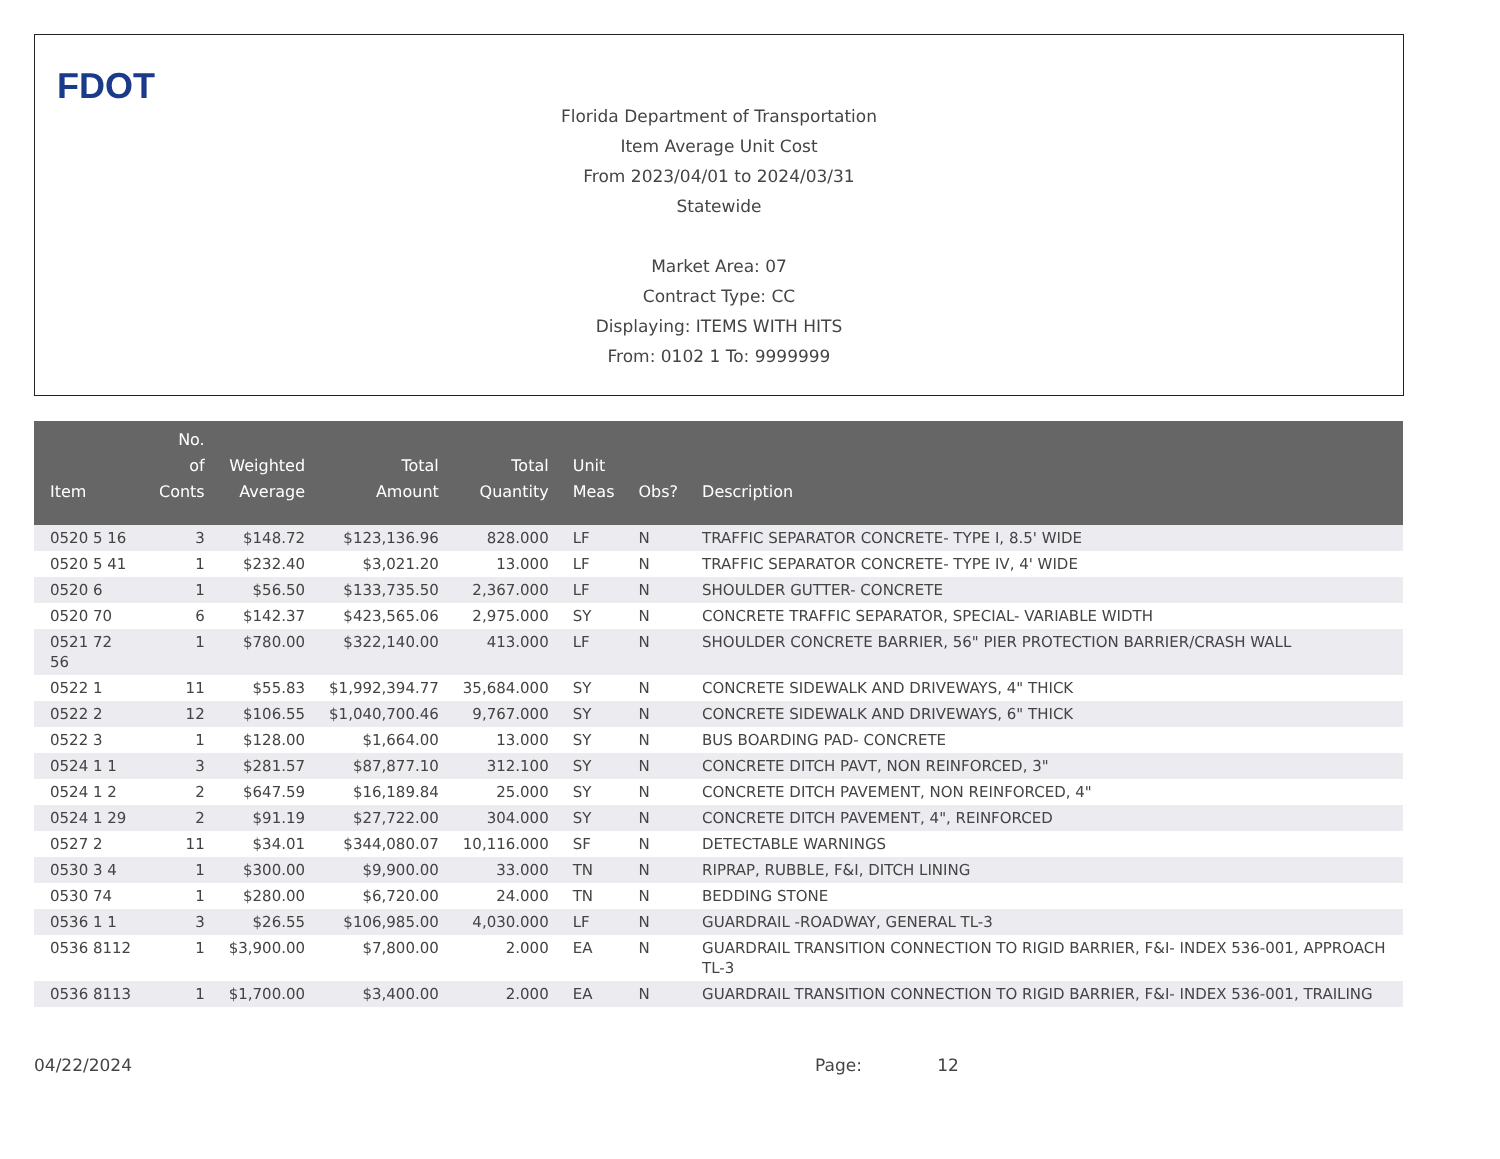FDOT
Florida Department of Transportation
Item Average Unit Cost
From 2023/04/01 to 2024/03/31
Statewide
Market Area: 07
Contract Type: CC
Displaying: ITEMS WITH HITS
From: 0102 1 To: 9999999
| Item | No. of Conts | Weighted Average | Total Amount | Total Quantity | Unit Meas | Obs? | Description |
| --- | --- | --- | --- | --- | --- | --- | --- |
| 0520 5 16 | 3 | $148.72 | $123,136.96 | 828.000 | LF | N | TRAFFIC SEPARATOR CONCRETE- TYPE I, 8.5' WIDE |
| 0520 5 41 | 1 | $232.40 | $3,021.20 | 13.000 | LF | N | TRAFFIC SEPARATOR CONCRETE- TYPE IV, 4' WIDE |
| 0520 6 | 1 | $56.50 | $133,735.50 | 2,367.000 | LF | N | SHOULDER GUTTER- CONCRETE |
| 0520 70 | 6 | $142.37 | $423,565.06 | 2,975.000 | SY | N | CONCRETE TRAFFIC SEPARATOR, SPECIAL- VARIABLE WIDTH |
| 0521 72 56 | 1 | $780.00 | $322,140.00 | 413.000 | LF | N | SHOULDER CONCRETE BARRIER, 56" PIER PROTECTION BARRIER/CRASH WALL |
| 0522 1 | 11 | $55.83 | $1,992,394.77 | 35,684.000 | SY | N | CONCRETE SIDEWALK AND DRIVEWAYS, 4" THICK |
| 0522 2 | 12 | $106.55 | $1,040,700.46 | 9,767.000 | SY | N | CONCRETE SIDEWALK AND DRIVEWAYS, 6" THICK |
| 0522 3 | 1 | $128.00 | $1,664.00 | 13.000 | SY | N | BUS BOARDING PAD- CONCRETE |
| 0524 1 1 | 3 | $281.57 | $87,877.10 | 312.100 | SY | N | CONCRETE DITCH PAVT, NON REINFORCED, 3" |
| 0524 1 2 | 2 | $647.59 | $16,189.84 | 25.000 | SY | N | CONCRETE DITCH PAVEMENT, NON REINFORCED, 4" |
| 0524 1 29 | 2 | $91.19 | $27,722.00 | 304.000 | SY | N | CONCRETE DITCH PAVEMENT, 4", REINFORCED |
| 0527 2 | 11 | $34.01 | $344,080.07 | 10,116.000 | SF | N | DETECTABLE WARNINGS |
| 0530 3 4 | 1 | $300.00 | $9,900.00 | 33.000 | TN | N | RIPRAP, RUBBLE, F&I, DITCH LINING |
| 0530 74 | 1 | $280.00 | $6,720.00 | 24.000 | TN | N | BEDDING STONE |
| 0536 1 1 | 3 | $26.55 | $106,985.00 | 4,030.000 | LF | N | GUARDRAIL -ROADWAY, GENERAL TL-3 |
| 0536 8112 | 1 | $3,900.00 | $7,800.00 | 2.000 | EA | N | GUARDRAIL TRANSITION CONNECTION TO RIGID BARRIER, F&I- INDEX 536-001, APPROACH TL-3 |
| 0536 8113 | 1 | $1,700.00 | $3,400.00 | 2.000 | EA | N | GUARDRAIL TRANSITION CONNECTION TO RIGID BARRIER, F&I- INDEX 536-001, TRAILING |
04/22/2024 Page: 12